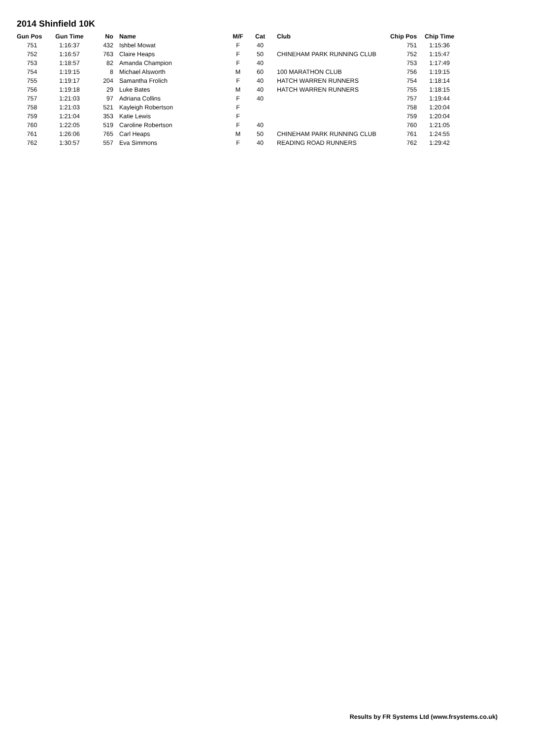2014 Shinfield 10K
| Gun Pos | Gun Time | No | Name | M/F | Cat | Club | Chip Pos | Chip Time |
| --- | --- | --- | --- | --- | --- | --- | --- | --- |
| 751 | 1:16:37 | 432 | Ishbel Mowat | F | 40 | | 751 | 1:15:36 |
| 752 | 1:16:57 | 763 | Claire Heaps | F | 50 | CHINEHAM PARK RUNNING CLUB | 752 | 1:15:47 |
| 753 | 1:18:57 | 82 | Amanda Champion | F | 40 | | 753 | 1:17:49 |
| 754 | 1:19:15 | 8 | Michael Alsworth | M | 60 | 100 MARATHON CLUB | 756 | 1:19:15 |
| 755 | 1:19:17 | 204 | Samantha Frolich | F | 40 | HATCH WARREN RUNNERS | 754 | 1:18:14 |
| 756 | 1:19:18 | 29 | Luke Bates | M | 40 | HATCH WARREN RUNNERS | 755 | 1:18:15 |
| 757 | 1:21:03 | 97 | Adriana Collins | F | 40 | | 757 | 1:19:44 |
| 758 | 1:21:03 | 521 | Kayleigh Robertson | F | | | 758 | 1:20:04 |
| 759 | 1:21:04 | 353 | Katie Lewis | F | | | 759 | 1:20:04 |
| 760 | 1:22:05 | 519 | Caroline Robertson | F | 40 | | 760 | 1:21:05 |
| 761 | 1:26:06 | 765 | Carl Heaps | M | 50 | CHINEHAM PARK RUNNING CLUB | 761 | 1:24:55 |
| 762 | 1:30:57 | 557 | Eva Simmons | F | 40 | READING ROAD RUNNERS | 762 | 1:29:42 |
Results by FR Systems Ltd (www.frsystems.co.uk)